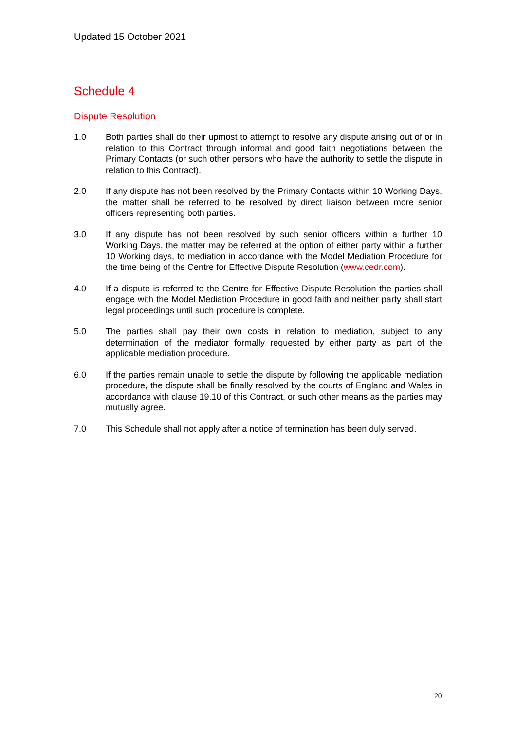Updated 15 October 2021
Schedule 4
Dispute Resolution
1.0 Both parties shall do their upmost to attempt to resolve any dispute arising out of or in relation to this Contract through informal and good faith negotiations between the Primary Contacts (or such other persons who have the authority to settle the dispute in relation to this Contract).
2.0 If any dispute has not been resolved by the Primary Contacts within 10 Working Days, the matter shall be referred to be resolved by direct liaison between more senior officers representing both parties.
3.0 If any dispute has not been resolved by such senior officers within a further 10 Working Days, the matter may be referred at the option of either party within a further 10 Working days, to mediation in accordance with the Model Mediation Procedure for the time being of the Centre for Effective Dispute Resolution (www.cedr.com).
4.0 If a dispute is referred to the Centre for Effective Dispute Resolution the parties shall engage with the Model Mediation Procedure in good faith and neither party shall start legal proceedings until such procedure is complete.
5.0 The parties shall pay their own costs in relation to mediation, subject to any determination of the mediator formally requested by either party as part of the applicable mediation procedure.
6.0 If the parties remain unable to settle the dispute by following the applicable mediation procedure, the dispute shall be finally resolved by the courts of England and Wales in accordance with clause 19.10 of this Contract, or such other means as the parties may mutually agree.
7.0 This Schedule shall not apply after a notice of termination has been duly served.
20